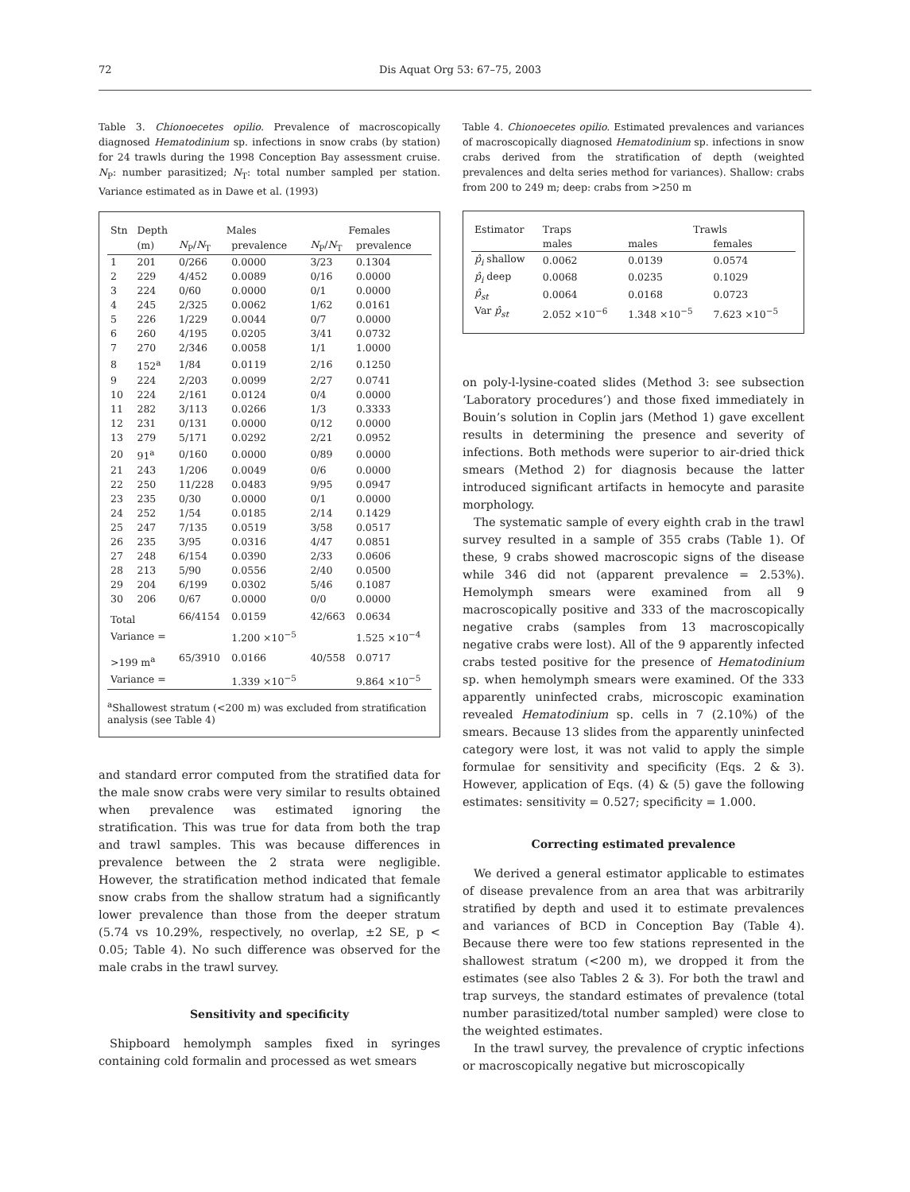72 Dis Aquat Org 53: 67–75, 2003
Table 3. Chionoecetes opilio. Prevalence of macroscopically diagnosed Hematodinium sp. infections in snow crabs (by station) for 24 trawls during the 1998 Conception Bay assessment cruise. N<sub>P</sub>: number parasitized; N<sub>T</sub>: total number sampled per station. Variance estimated as in Dawe et al. (1993)
| Stn | Depth | Males | | Females | |
| --- | --- | --- | --- | --- | --- |
| | (m) | N<sub>P</sub>/ N<sub>T</sub> | prevalence | N<sub>P</sub>/ N<sub>T</sub> | prevalence |
| 1 | 201 | 0/266 | 0.0000 | 3/23 | 0.1304 |
| 2 | 229 | 4/452 | 0.0089 | 0/16 | 0.0000 |
| 3 | 224 | 0/60 | 0.0000 | 0/1 | 0.0000 |
| 4 | 245 | 2/325 | 0.0062 | 1/62 | 0.0161 |
| 5 | 226 | 1/229 | 0.0044 | 0/7 | 0.0000 |
| 6 | 260 | 4/195 | 0.0205 | 3/41 | 0.0732 |
| 7 | 270 | 2/346 | 0.0058 | 1/1 | 1.0000 |
| 8 | 152<sup>a</sup> | 1/84 | 0.0119 | 2/16 | 0.1250 |
| 9 | 224 | 2/203 | 0.0099 | 2/27 | 0.0741 |
| 10 | 224 | 2/161 | 0.0124 | 0/4 | 0.0000 |
| 11 | 282 | 3/113 | 0.0266 | 1/3 | 0.3333 |
| 12 | 231 | 0/131 | 0.0000 | 0/12 | 0.0000 |
| 13 | 279 | 5/171 | 0.0292 | 2/21 | 0.0952 |
| 20 | 91<sup>a</sup> | 0/160 | 0.0000 | 0/89 | 0.0000 |
| 21 | 243 | 1/206 | 0.0049 | 0/6 | 0.0000 |
| 22 | 250 | 11/228 | 0.0483 | 9/95 | 0.0947 |
| 23 | 235 | 0/30 | 0.0000 | 0/1 | 0.0000 |
| 24 | 252 | 1/54 | 0.0185 | 2/14 | 0.1429 |
| 25 | 247 | 7/135 | 0.0519 | 3/58 | 0.0517 |
| 26 | 235 | 3/95 | 0.0316 | 4/47 | 0.0851 |
| 27 | 248 | 6/154 | 0.0390 | 2/33 | 0.0606 |
| 28 | 213 | 5/90 | 0.0556 | 2/40 | 0.0500 |
| 29 | 204 | 6/199 | 0.0302 | 5/46 | 0.1087 |
| 30 | 206 | 0/67 | 0.0000 | 0/0 | 0.0000 |
| Total | | 66/4154 | 0.0159 | 42/663 | 0.0634 |
| Variance = | | | 1.200 ×10<sup>−5</sup> | | 1.525 ×10<sup>−4</sup> |
| >199 m<sup>a</sup> | | 65/3910 | 0.0166 | 40/558 | 0.0717 |
| Variance = | | | 1.339 ×10<sup>−5</sup> | | 9.864 ×10<sup>−5</sup> |
<sup>a</sup> Shallowest stratum (<200 m) was excluded from stratification analysis (see Table 4)
and standard error computed from the stratified data for the male snow crabs were very similar to results obtained when prevalence was estimated ignoring the stratification. This was true for data from both the trap and trawl samples. This was because differences in prevalence between the 2 strata were negligible. However, the stratification method indicated that female snow crabs from the shallow stratum had a significantly lower prevalence than those from the deeper stratum (5.74 vs 10.29%, respectively, no overlap, ±2 SE, p < 0.05; Table 4). No such difference was observed for the male crabs in the trawl survey.
Sensitivity and specificity
Shipboard hemolymph samples fixed in syringes containing cold formalin and processed as wet smears
Table 4. Chionoecetes opilio. Estimated prevalences and variances of macroscopically diagnosed Hematodinium sp. infections in snow crabs derived from the stratification of depth (weighted prevalences and delta series method for variances). Shallow: crabs from 200 to 249 m; deep: crabs from >250 m
| Estimator | Traps | Trawls | |
| --- | --- | --- | --- |
| | males | males | females |
| p̂<sub>i</sub> shallow | 0.0062 | 0.0139 | 0.0574 |
| p̂<sub>i</sub> deep | 0.0068 | 0.0235 | 0.1029 |
| p̂<sub>st</sub> | 0.0064 | 0.0168 | 0.0723 |
| Var p̂<sub>st</sub> | 2.052 ×10<sup>−6</sup> | 1.348 ×10<sup>−5</sup> | 7.623 ×10<sup>−5</sup> |
on poly-l-lysine-coated slides (Method 3: see subsection ‘Laboratory procedures’) and those fixed immediately in Bouin’s solution in Coplin jars (Method 1) gave excellent results in determining the presence and severity of infections. Both methods were superior to air-dried thick smears (Method 2) for diagnosis because the latter introduced significant artifacts in hemocyte and parasite morphology.
The systematic sample of every eighth crab in the trawl survey resulted in a sample of 355 crabs (Table 1). Of these, 9 crabs showed macroscopic signs of the disease while 346 did not (apparent prevalence = 2.53%). Hemolymph smears were examined from all 9 macroscopically positive and 333 of the macroscopically negative crabs (samples from 13 macroscopically negative crabs were lost). All of the 9 apparently infected crabs tested positive for the presence of Hematodinium sp. when hemolymph smears were examined. Of the 333 apparently uninfected crabs, microscopic examination revealed Hematodinium sp. cells in 7 (2.10%) of the smears. Because 13 slides from the apparently uninfected category were lost, it was not valid to apply the simple formulae for sensitivity and specificity (Eqs. 2 & 3). However, application of Eqs. (4) & (5) gave the following estimates: sensitivity = 0.527; specificity = 1.000.
Correcting estimated prevalence
We derived a general estimator applicable to estimates of disease prevalence from an area that was arbitrarily stratified by depth and used it to estimate prevalences and variances of BCD in Conception Bay (Table 4). Because there were too few stations represented in the shallowest stratum (<200 m), we dropped it from the estimates (see also Tables 2 & 3). For both the trawl and trap surveys, the standard estimates of prevalence (total number parasitized/total number sampled) were close to the weighted estimates.
In the trawl survey, the prevalence of cryptic infections or macroscopically negative but microscopically